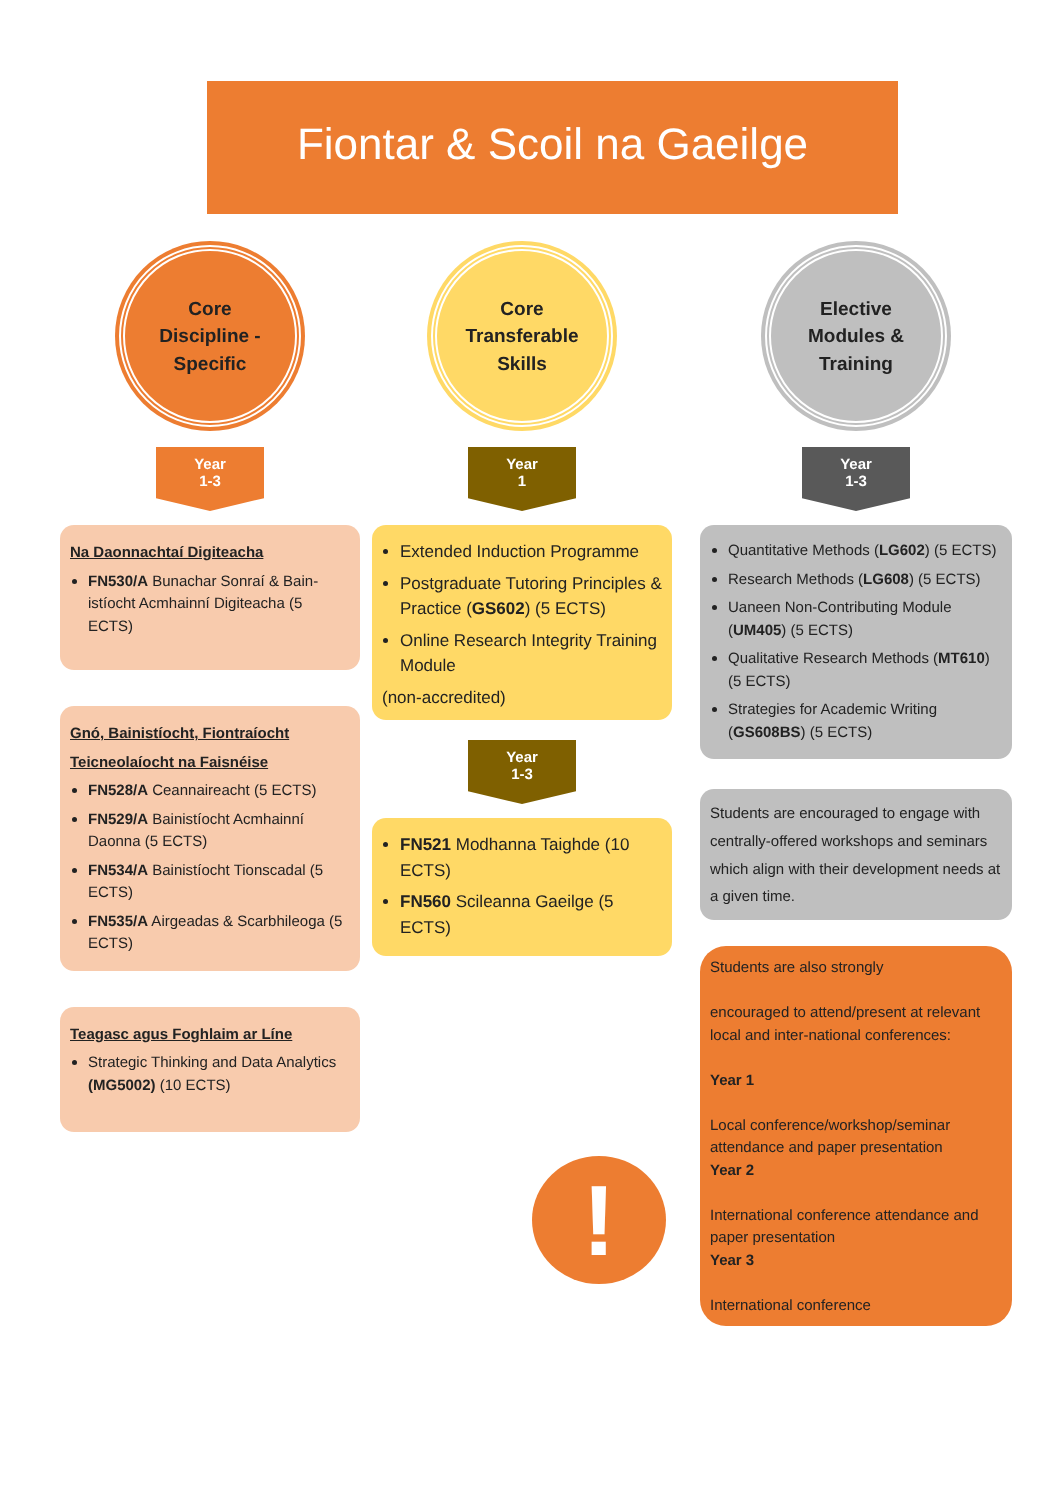Fiontar & Scoil na Gaeilge
Core
Discipline -
Specific
Year
1-3
Na Daonnachtaí Digiteacha
FN530/A Bunachar Sonraí & Bain-istíocht Acmhainní Digiteacha (5 ECTS)
Gnó, Bainistíocht, Fiontraíocht
Teicneolaíocht na Faisnéise
FN528/A Ceannaireacht (5 ECTS)
FN529/A Bainistíocht Acmhainní Daonna (5 ECTS)
FN534/A Bainistíocht Tionscadal (5 ECTS)
FN535/A Airgeadas & Scarbhileoga (5 ECTS)
Teagasc agus Foghlaim ar Líne
Strategic Thinking and Data Analytics (MG5002) (10 ECTS)
Core
Transferable
Skills
Year
1
Extended Induction Programme
Postgraduate Tutoring Principles & Practice (GS602) (5 ECTS)
Online Research Integrity Training Module
(non-accredited)
Year
1-3
FN521 Modhanna Taighde (10 ECTS)
FN560 Scileanna Gaeilge (5 ECTS)
!
Elective
Modules &
Training
Year
1-3
Quantitative Methods (LG602) (5 ECTS)
Research Methods (LG608) (5 ECTS)
Uaneen Non-Contributing Module (UM405) (5 ECTS)
Qualitative Research Methods (MT610) (5 ECTS)
Strategies for Academic Writing (GS608BS) (5 ECTS)
Students are encouraged to engage with centrally-offered workshops and seminars which align with their development needs at a given time.
Students are also strongly
encouraged to attend/present at relevant local and inter-national conferences:
Year 1
Local conference/workshop/seminar attendance and paper presentation
Year 2
International conference attendance and paper presentation
Year 3
International conference